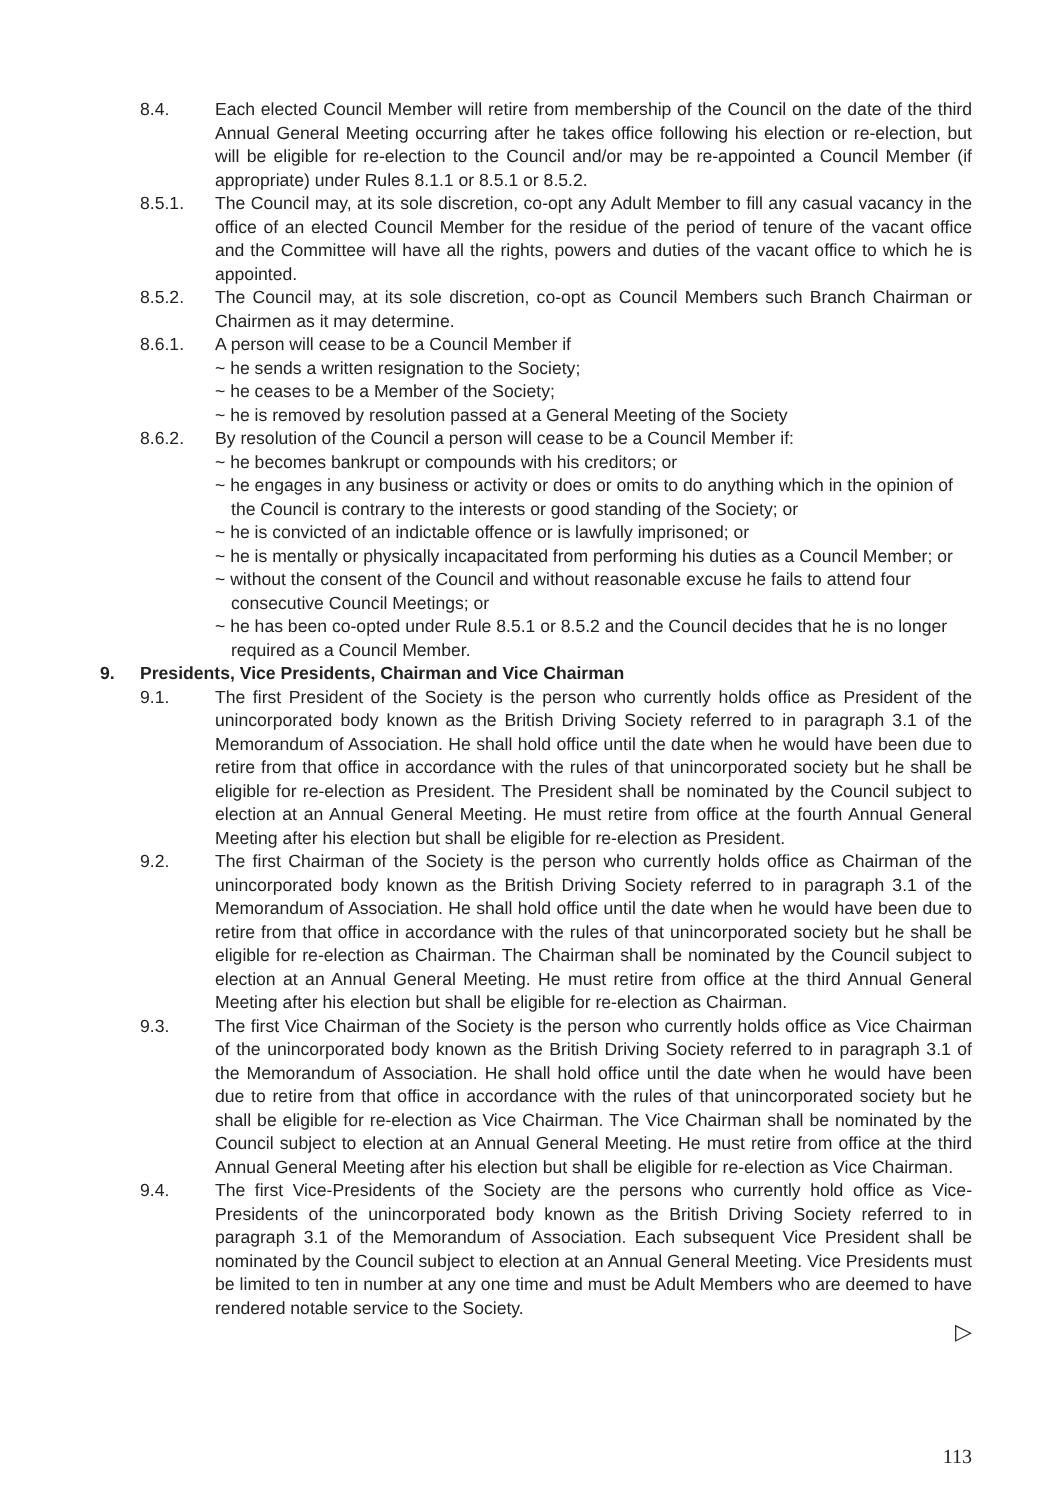8.4. Each elected Council Member will retire from membership of the Council on the date of the third Annual General Meeting occurring after he takes office following his election or re-election, but will be eligible for re-election to the Council and/or may be re-appointed a Council Member (if appropriate) under Rules 8.1.1 or 8.5.1 or 8.5.2.
8.5.1. The Council may, at its sole discretion, co-opt any Adult Member to fill any casual vacancy in the office of an elected Council Member for the residue of the period of tenure of the vacant office and the Committee will have all the rights, powers and duties of the vacant office to which he is appointed.
8.5.2. The Council may, at its sole discretion, co-opt as Council Members such Branch Chairman or Chairmen as it may determine.
8.6.1. A person will cease to be a Council Member if
~ he sends a written resignation to the Society;
~ he ceases to be a Member of the Society;
~ he is removed by resolution passed at a General Meeting of the Society
8.6.2. By resolution of the Council a person will cease to be a Council Member if:
~ he becomes bankrupt or compounds with his creditors; or
~ he engages in any business or activity or does or omits to do anything which in the opinion of the Council is contrary to the interests or good standing of the Society; or
~ he is convicted of an indictable offence or is lawfully imprisoned; or
~ he is mentally or physically incapacitated from performing his duties as a Council Member; or
~ without the consent of the Council and without reasonable excuse he fails to attend four consecutive Council Meetings; or
~ he has been co-opted under Rule 8.5.1 or 8.5.2 and the Council decides that he is no longer required as a Council Member.
9. Presidents, Vice Presidents, Chairman and Vice Chairman
9.1. The first President of the Society is the person who currently holds office as President of the unincorporated body known as the British Driving Society referred to in paragraph 3.1 of the Memorandum of Association. He shall hold office until the date when he would have been due to retire from that office in accordance with the rules of that unincorporated society but he shall be eligible for re-election as President. The President shall be nominated by the Council subject to election at an Annual General Meeting. He must retire from office at the fourth Annual General Meeting after his election but shall be eligible for re-election as President.
9.2. The first Chairman of the Society is the person who currently holds office as Chairman of the unincorporated body known as the British Driving Society referred to in paragraph 3.1 of the Memorandum of Association. He shall hold office until the date when he would have been due to retire from that office in accordance with the rules of that unincorporated society but he shall be eligible for re-election as Chairman. The Chairman shall be nominated by the Council subject to election at an Annual General Meeting. He must retire from office at the third Annual General Meeting after his election but shall be eligible for re-election as Chairman.
9.3. The first Vice Chairman of the Society is the person who currently holds office as Vice Chairman of the unincorporated body known as the British Driving Society referred to in paragraph 3.1 of the Memorandum of Association. He shall hold office until the date when he would have been due to retire from that office in accordance with the rules of that unincorporated society but he shall be eligible for re-election as Vice Chairman. The Vice Chairman shall be nominated by the Council subject to election at an Annual General Meeting. He must retire from office at the third Annual General Meeting after his election but shall be eligible for re-election as Vice Chairman.
9.4. The first Vice-Presidents of the Society are the persons who currently hold office as Vice-Presidents of the unincorporated body known as the British Driving Society referred to in paragraph 3.1 of the Memorandum of Association. Each subsequent Vice President shall be nominated by the Council subject to election at an Annual General Meeting. Vice Presidents must be limited to ten in number at any one time and must be Adult Members who are deemed to have rendered notable service to the Society.
▷
113